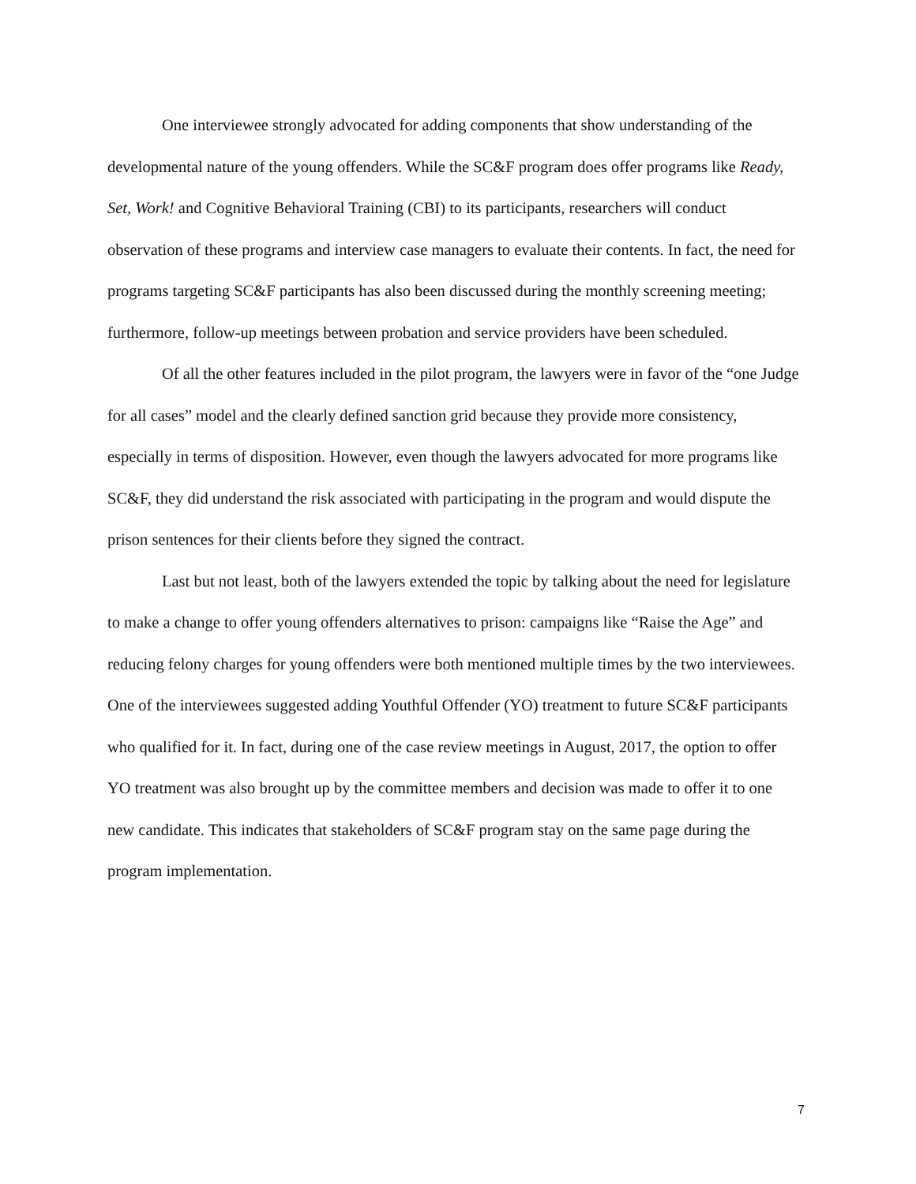One interviewee strongly advocated for adding components that show understanding of the developmental nature of the young offenders. While the SC&F program does offer programs like Ready, Set, Work! and Cognitive Behavioral Training (CBI) to its participants, researchers will conduct observation of these programs and interview case managers to evaluate their contents. In fact, the need for programs targeting SC&F participants has also been discussed during the monthly screening meeting; furthermore, follow-up meetings between probation and service providers have been scheduled.
Of all the other features included in the pilot program, the lawyers were in favor of the “one Judge for all cases” model and the clearly defined sanction grid because they provide more consistency, especially in terms of disposition. However, even though the lawyers advocated for more programs like SC&F, they did understand the risk associated with participating in the program and would dispute the prison sentences for their clients before they signed the contract.
Last but not least, both of the lawyers extended the topic by talking about the need for legislature to make a change to offer young offenders alternatives to prison: campaigns like “Raise the Age” and reducing felony charges for young offenders were both mentioned multiple times by the two interviewees. One of the interviewees suggested adding Youthful Offender (YO) treatment to future SC&F participants who qualified for it. In fact, during one of the case review meetings in August, 2017, the option to offer YO treatment was also brought up by the committee members and decision was made to offer it to one new candidate. This indicates that stakeholders of SC&F program stay on the same page during the program implementation.
7